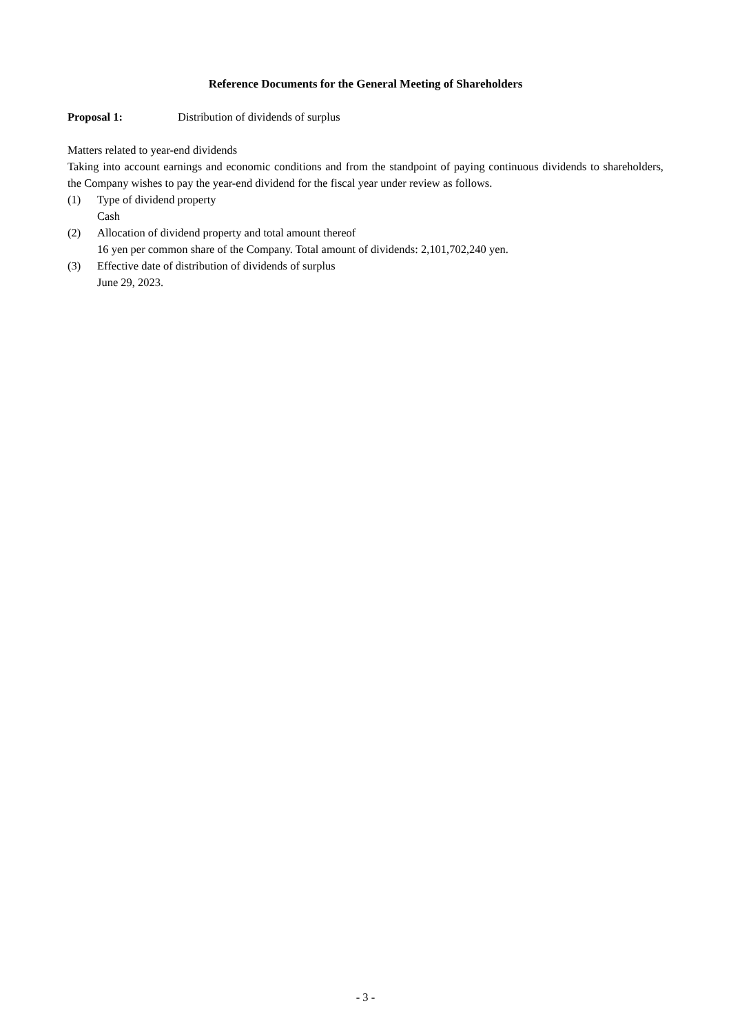Reference Documents for the General Meeting of Shareholders
Proposal 1: Distribution of dividends of surplus
Matters related to year-end dividends
Taking into account earnings and economic conditions and from the standpoint of paying continuous dividends to shareholders, the Company wishes to pay the year-end dividend for the fiscal year under review as follows.
(1) Type of dividend property
Cash
(2) Allocation of dividend property and total amount thereof
16 yen per common share of the Company. Total amount of dividends: 2,101,702,240 yen.
(3) Effective date of distribution of dividends of surplus
June 29, 2023.
- 3 -